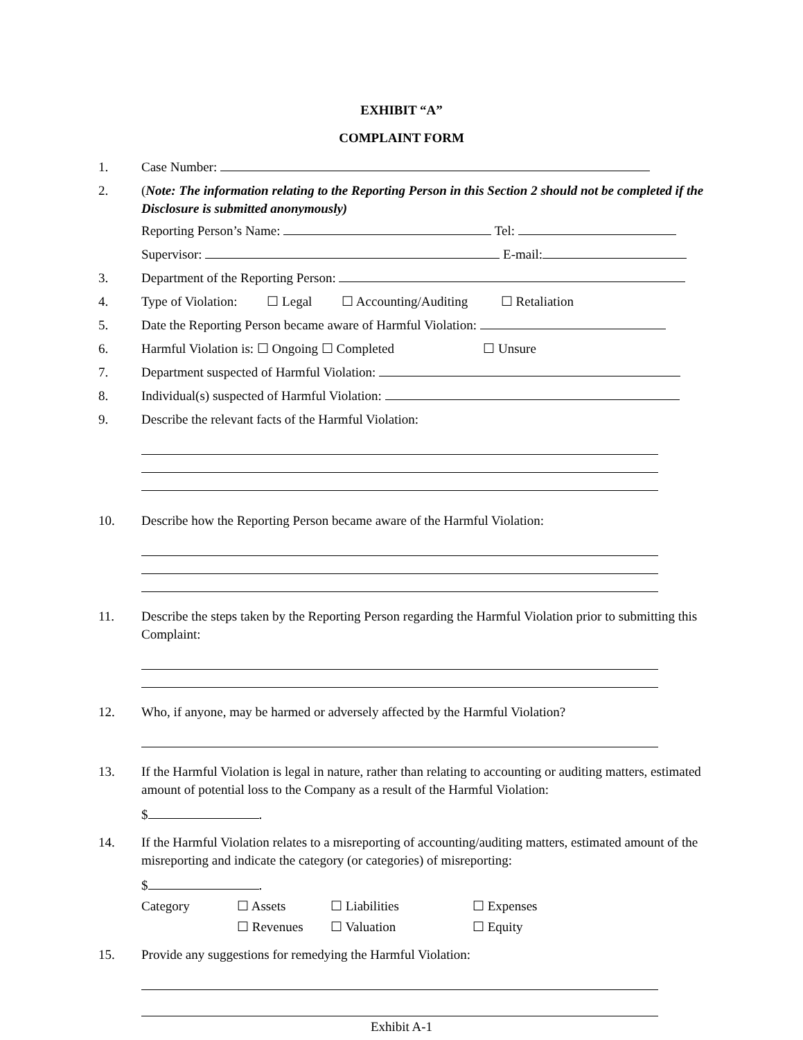EXHIBIT “A”
COMPLAINT FORM
1. Case Number:
2. (Note: The information relating to the Reporting Person in this Section 2 should not be completed if the Disclosure is submitted anonymously)
Reporting Person’s Name: Tel:
Supervisor: E-mail:
3. Department of the Reporting Person:
4. Type of Violation: ☐ Legal ☐ Accounting/Auditing ☐ Retaliation
5. Date the Reporting Person became aware of Harmful Violation:
6. Harmful Violation is: ☐ Ongoing ☐ Completed ☐ Unsure
7. Department suspected of Harmful Violation:
8. Individual(s) suspected of Harmful Violation:
9. Describe the relevant facts of the Harmful Violation:
10. Describe how the Reporting Person became aware of the Harmful Violation:
11. Describe the steps taken by the Reporting Person regarding the Harmful Violation prior to submitting this Complaint:
12. Who, if anyone, may be harmed or adversely affected by the Harmful Violation?
13. If the Harmful Violation is legal in nature, rather than relating to accounting or auditing matters, estimated amount of potential loss to the Company as a result of the Harmful Violation:
$ .
14. If the Harmful Violation relates to a misreporting of accounting/auditing matters, estimated amount of the misreporting and indicate the category (or categories) of misreporting:
$ .
Category ☐ Assets ☐ Liabilities ☐ Expenses ☐ Revenues ☐ Valuation ☐ Equity
15. Provide any suggestions for remedying the Harmful Violation:
Exhibit A-1